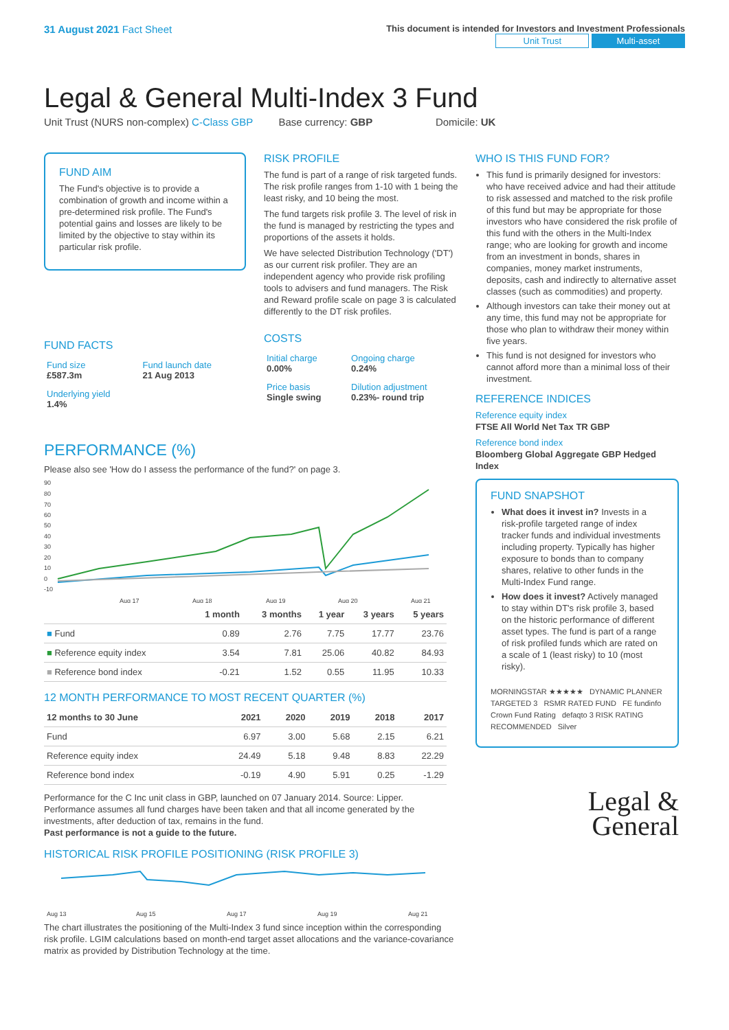31 August 2021 Fact Sheet
This document is intended for Investors and Investment Professionals
Unit Trust Multi-asset
Legal & General Multi-Index 3 Fund
Unit Trust (NURS non-complex) C-Class GBP Base currency: GBP Domicile: UK
FUND AIM
The Fund's objective is to provide a combination of growth and income within a pre-determined risk profile. The Fund's potential gains and losses are likely to be limited by the objective to stay within its particular risk profile.
FUND FACTS
| Fund size £587.3m | Fund launch date 21 Aug 2013 |
| Underlying yield 1.4% | |
RISK PROFILE
The fund is part of a range of risk targeted funds. The risk profile ranges from 1-10 with 1 being the least risky, and 10 being the most.
The fund targets risk profile 3. The level of risk in the fund is managed by restricting the types and proportions of the assets it holds.
We have selected Distribution Technology ('DT') as our current risk profiler. They are an independent agency who provide risk profiling tools to advisers and fund managers. The Risk and Reward profile scale on page 3 is calculated differently to the DT risk profiles.
COSTS
| Initial charge 0.00% | Ongoing charge 0.24% |
| Price basis Single swing | Dilution adjustment 0.23%- round trip |
PERFORMANCE (%)
Please also see 'How do I assess the performance of the fund?' on page 3.
90
80
70
60
50
40
30
20
10
0
-10
Aug 17
Aug 18
Aug 19
Aug 20
Aug 21
| | 1 month | 3 months | 1 year | 3 years | 5 years |
| --- | --- | --- | --- | --- | --- |
| ■ Fund | 0.89 | 2.76 | 7.75 | 17.77 | 23.76 |
| ■ Reference equity index | 3.54 | 7.81 | 25.06 | 40.82 | 84.93 |
| ■ Reference bond index | -0.21 | 1.52 | 0.55 | 11.95 | 10.33 |
12 MONTH PERFORMANCE TO MOST RECENT QUARTER (%)
| 12 months to 30 June | 2021 | 2020 | 2019 | 2018 | 2017 |
| --- | --- | --- | --- | --- | --- |
| Fund | 6.97 | 3.00 | 5.68 | 2.15 | 6.21 |
| Reference equity index | 24.49 | 5.18 | 9.48 | 8.83 | 22.29 |
| Reference bond index | -0.19 | 4.90 | 5.91 | 0.25 | -1.29 |
Performance for the C Inc unit class in GBP, launched on 07 January 2014. Source: Lipper. Performance assumes all fund charges have been taken and that all income generated by the investments, after deduction of tax, remains in the fund.
Past performance is not a guide to the future.
HISTORICAL RISK PROFILE POSITIONING (RISK PROFILE 3)
Aug 13
Aug 15
Aug 17
Aug 19
Aug 21
The chart illustrates the positioning of the Multi-Index 3 fund since inception within the corresponding risk profile. LGIM calculations based on month-end target asset allocations and the variance-covariance matrix as provided by Distribution Technology at the time.
WHO IS THIS FUND FOR?
This fund is primarily designed for investors: who have received advice and had their attitude to risk assessed and matched to the risk profile of this fund but may be appropriate for those investors who have considered the risk profile of this fund with the others in the Multi-Index range; who are looking for growth and income from an investment in bonds, shares in companies, money market instruments, deposits, cash and indirectly to alternative asset classes (such as commodities) and property.
Although investors can take their money out at any time, this fund may not be appropriate for those who plan to withdraw their money within five years.
This fund is not designed for investors who cannot afford more than a minimal loss of their investment.
REFERENCE INDICES
Reference equity index
FTSE All World Net Tax TR GBP
Reference bond index
Bloomberg Global Aggregate GBP Hedged Index
FUND SNAPSHOT
What does it invest in? Invests in a risk-profile targeted range of index tracker funds and individual investments including property. Typically has higher exposure to bonds than to company shares, relative to other funds in the Multi-Index Fund range.
How does it invest? Actively managed to stay within DT's risk profile 3, based on the historic performance of different asset types. The fund is part of a range of risk profiled funds which are rated on a scale of 1 (least risky) to 10 (most risky).
MORNINGSTAR ★★★★★ DYNAMIC PLANNER TARGETED 3 RSMR RATED FUND FE fundinfo Crown Fund Rating defaqto 3 RISK RATING RECOMMENDED Silver
Legal &
General